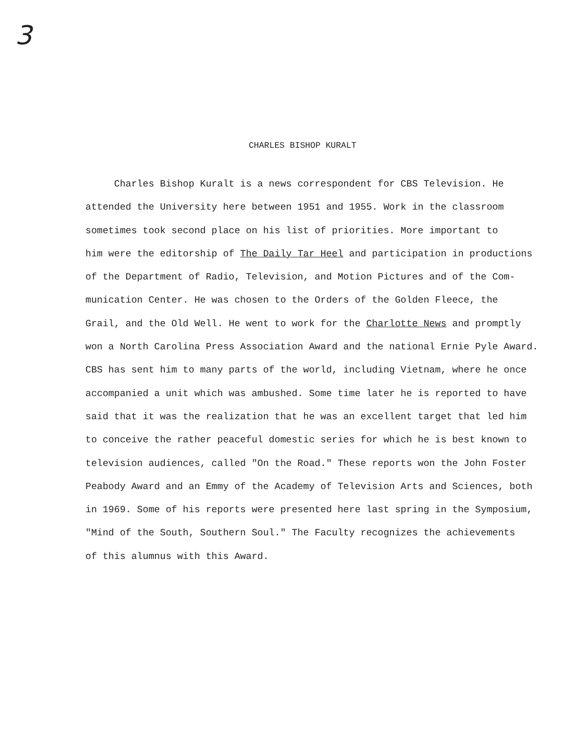3
CHARLES BISHOP KURALT
Charles Bishop Kuralt is a news correspondent for CBS Television. He
attended the University here between 1951 and 1955. Work in the classroom
sometimes took second place on his list of priorities. More important to
him were the editorship of The Daily Tar Heel and participation in productions
of the Department of Radio, Television, and Motion Pictures and of the Com-
munication Center. He was chosen to the Orders of the Golden Fleece, the
Grail, and the Old Well. He went to work for the Charlotte News and promptly
won a North Carolina Press Association Award and the national Ernie Pyle Award.
CBS has sent him to many parts of the world, including Vietnam, where he once
accompanied a unit which was ambushed. Some time later he is reported to have
said that it was the realization that he was an excellent target that led him
to conceive the rather peaceful domestic series for which he is best known to
television audiences, called "On the Road." These reports won the John Foster
Peabody Award and an Emmy of the Academy of Television Arts and Sciences, both
in 1969. Some of his reports were presented here last spring in the Symposium,
"Mind of the South, Southern Soul." The Faculty recognizes the achievements
of this alumnus with this Award.